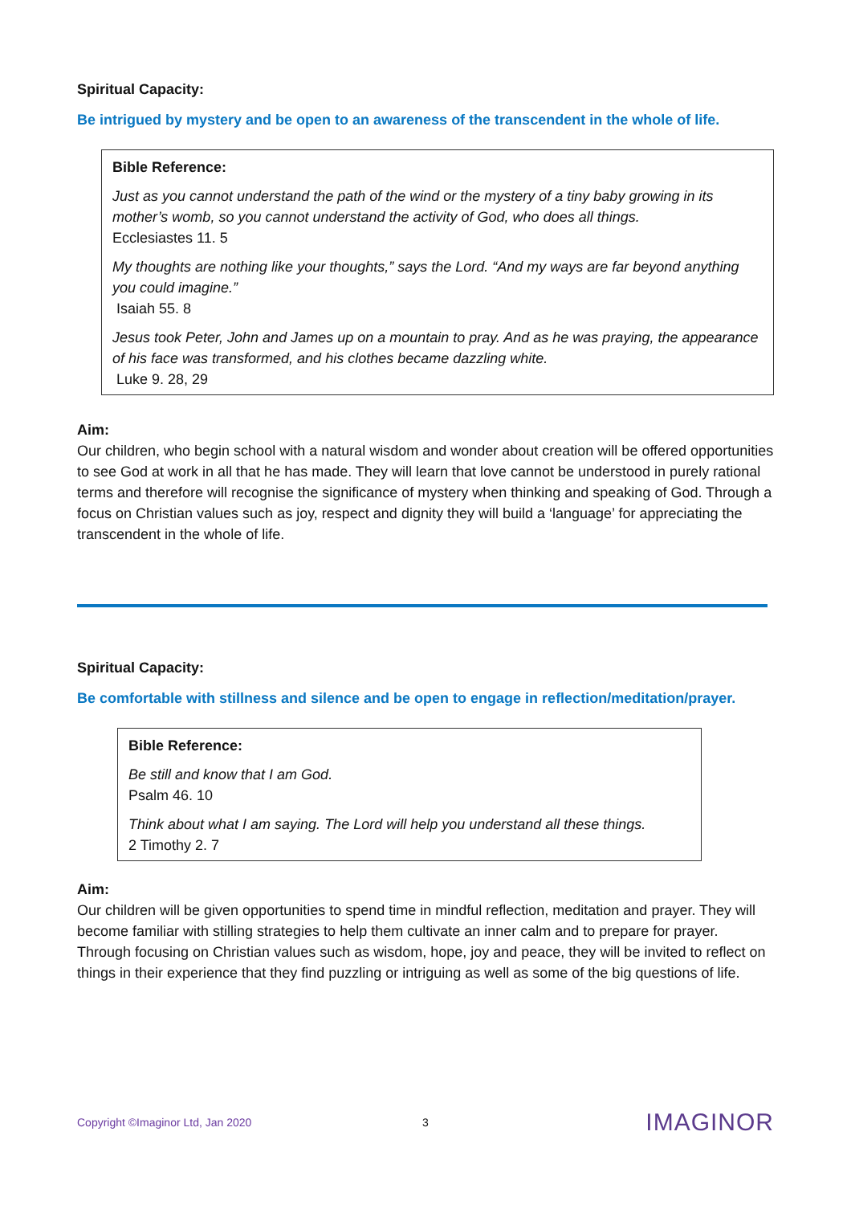Spiritual Capacity:
Be intrigued by mystery and be open to an awareness of the transcendent in the whole of life.
Bible Reference:
Just as you cannot understand the path of the wind or the mystery of a tiny baby growing in its mother’s womb, so you cannot understand the activity of God, who does all things.
Ecclesiastes 11. 5
My thoughts are nothing like your thoughts,” says the Lord. “And my ways are far beyond anything you could imagine.”
Isaiah 55. 8
Jesus took Peter, John and James up on a mountain to pray. And as he was praying, the appearance of his face was transformed, and his clothes became dazzling white.
Luke 9. 28, 29
Aim:
Our children, who begin school with a natural wisdom and wonder about creation will be offered opportunities to see God at work in all that he has made. They will learn that love cannot be understood in purely rational terms and therefore will recognise the significance of mystery when thinking and speaking of God. Through a focus on Christian values such as joy, respect and dignity they will build a ‘language’ for appreciating the transcendent in the whole of life.
Spiritual Capacity:
Be comfortable with stillness and silence and be open to engage in reflection/meditation/prayer.
Bible Reference:
Be still and know that I am God.
Psalm 46. 10
Think about what I am saying. The Lord will help you understand all these things.
2 Timothy 2. 7
Aim:
Our children will be given opportunities to spend time in mindful reflection, meditation and prayer. They will become familiar with stilling strategies to help them cultivate an inner calm and to prepare for prayer. Through focusing on Christian values such as wisdom, hope, joy and peace, they will be invited to reflect on things in their experience that they find puzzling or intriguing as well as some of the big questions of life.
Copyright ©Imaginor Ltd, Jan 2020 3 IMAGINOR